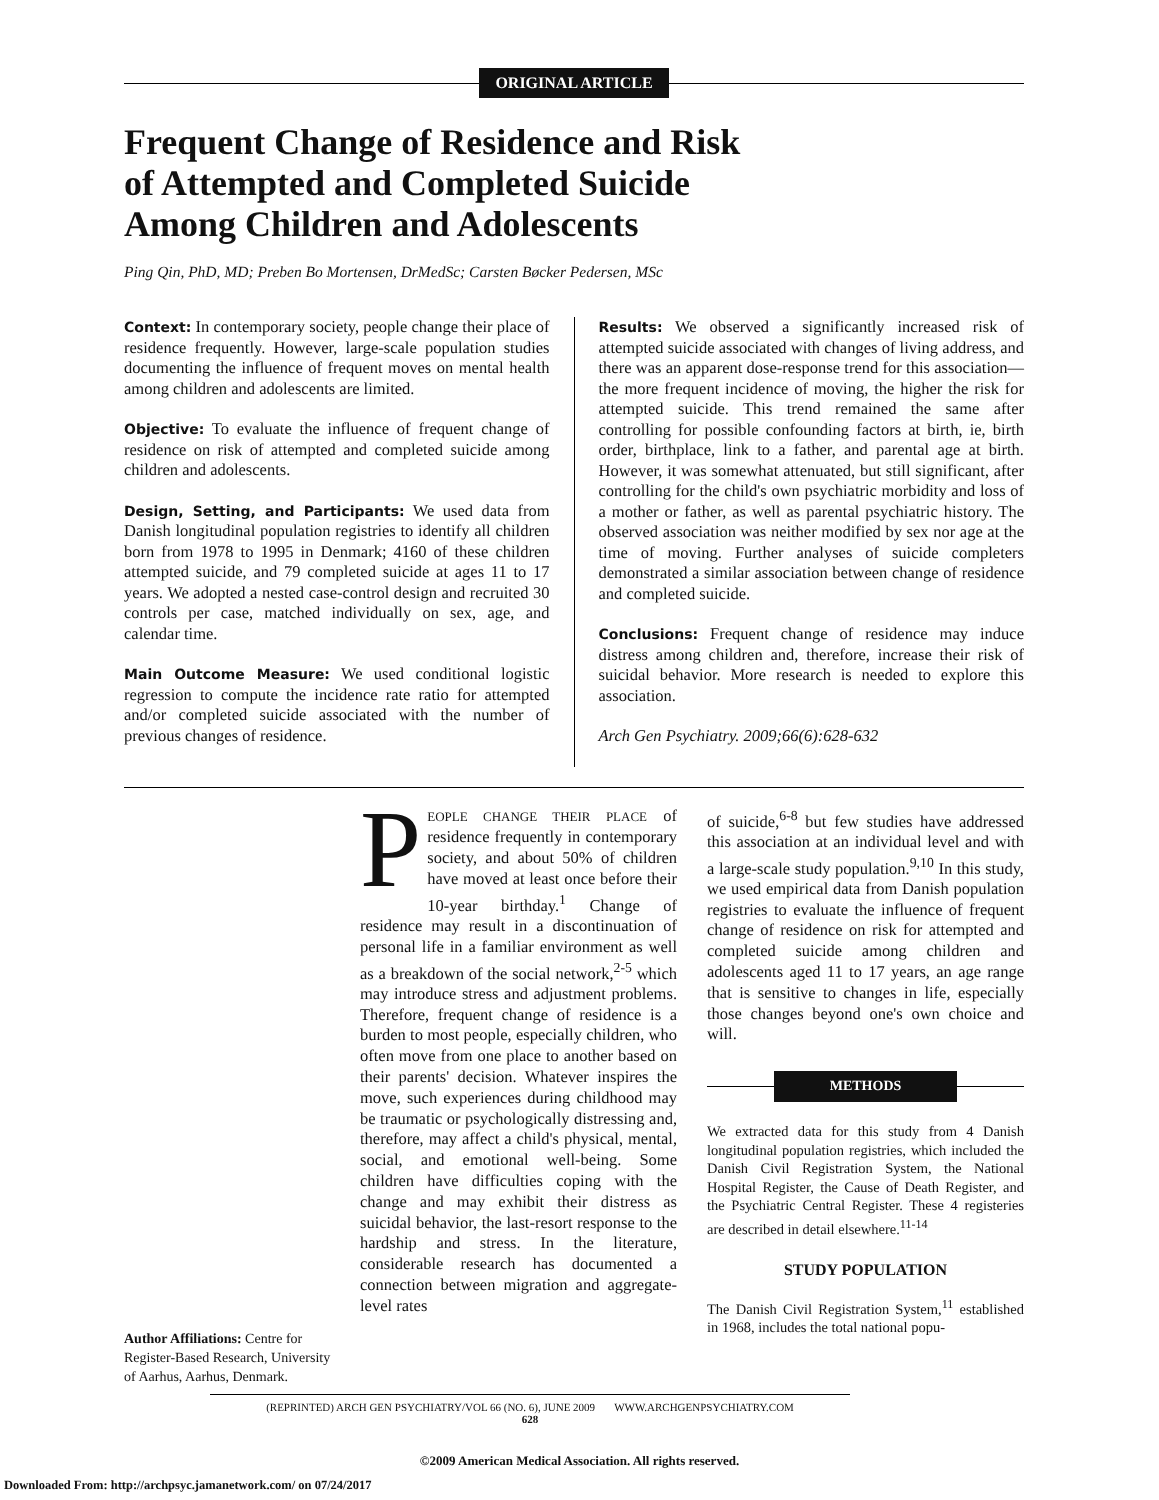ORIGINAL ARTICLE
Frequent Change of Residence and Risk
of Attempted and Completed Suicide
Among Children and Adolescents
Ping Qin, PhD, MD; Preben Bo Mortensen, DrMedSc; Carsten Bøcker Pedersen, MSc
Context: In contemporary society, people change their place of residence frequently. However, large-scale population studies documenting the influence of frequent moves on mental health among children and adolescents are limited.
Objective: To evaluate the influence of frequent change of residence on risk of attempted and completed suicide among children and adolescents.
Design, Setting, and Participants: We used data from Danish longitudinal population registries to identify all children born from 1978 to 1995 in Denmark; 4160 of these children attempted suicide, and 79 completed suicide at ages 11 to 17 years. We adopted a nested case-control design and recruited 30 controls per case, matched individually on sex, age, and calendar time.
Main Outcome Measure: We used conditional logistic regression to compute the incidence rate ratio for attempted and/or completed suicide associated with the number of previous changes of residence.
Results: We observed a significantly increased risk of attempted suicide associated with changes of living address, and there was an apparent dose-response trend for this association—the more frequent incidence of moving, the higher the risk for attempted suicide. This trend remained the same after controlling for possible confounding factors at birth, ie, birth order, birthplace, link to a father, and parental age at birth. However, it was somewhat attenuated, but still significant, after controlling for the child's own psychiatric morbidity and loss of a mother or father, as well as parental psychiatric history. The observed association was neither modified by sex nor age at the time of moving. Further analyses of suicide completers demonstrated a similar association between change of residence and completed suicide.
Conclusions: Frequent change of residence may induce distress among children and, therefore, increase their risk of suicidal behavior. More research is needed to explore this association.
Arch Gen Psychiatry. 2009;66(6):628-632
Author Affiliations: Centre for Register-Based Research, University of Aarhus, Aarhus, Denmark.
PEOPLE CHANGE THEIR PLACE of residence frequently in contemporary society, and about 50% of children have moved at least once before their 10-year birthday.<sup>1</sup> Change of residence may result in a discontinuation of personal life in a familiar environment as well as a breakdown of the social network,<sup>2-5</sup> which may introduce stress and adjustment problems. Therefore, frequent change of residence is a burden to most people, especially children, who often move from one place to another based on their parents' decision. Whatever inspires the move, such experiences during childhood may be traumatic or psychologically distressing and, therefore, may affect a child's physical, mental, social, and emotional well-being. Some children have difficulties coping with the change and may exhibit their distress as suicidal behavior, the last-resort response to the hardship and stress. In the literature, considerable research has documented a connection between migration and aggregate-level rates
of suicide,<sup>6-8</sup> but few studies have addressed this association at an individual level and with a large-scale study population.<sup>9,10</sup> In this study, we used empirical data from Danish population registries to evaluate the influence of frequent change of residence on risk for attempted and completed suicide among children and adolescents aged 11 to 17 years, an age range that is sensitive to changes in life, especially those changes beyond one's own choice and will.
METHODS
We extracted data for this study from 4 Danish longitudinal population registries, which included the Danish Civil Registration System, the National Hospital Register, the Cause of Death Register, and the Psychiatric Central Register. These 4 registeries are described in detail elsewhere.<sup>11-14</sup>
STUDY POPULATION
The Danish Civil Registration System,<sup>11</sup> established in 1968, includes the total national popu-
(REPRINTED) ARCH GEN PSYCHIATRY/VOL 66 (NO. 6), JUNE 2009 WWW.ARCHGENPSYCHIATRY.COM
628
©2009 American Medical Association. All rights reserved.
Downloaded From: http://archpsyc.jamanetwork.com/ on 07/24/2017